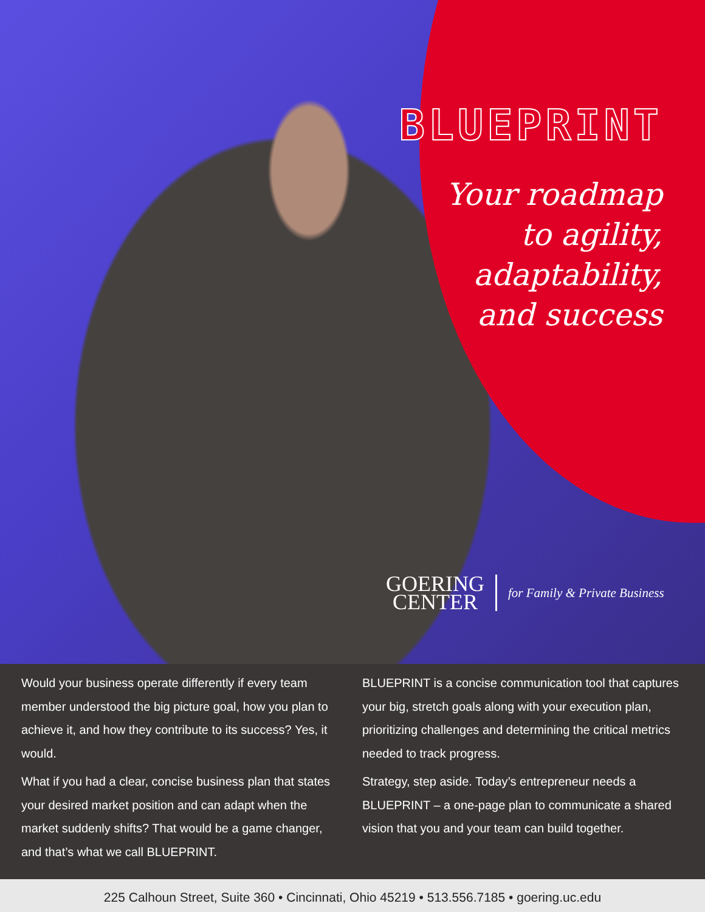BLUEPRINT
Your roadmap
to agility,
adaptability,
and success
GOERING
CENTER
for Family & Private Business
Would your business operate differently if every team member understood the big picture goal, how you plan to achieve it, and how they contribute to its success? Yes, it would.
What if you had a clear, concise business plan that states your desired market position and can adapt when the market suddenly shifts? That would be a game changer, and that’s what we call BLUEPRINT.
BLUEPRINT is a concise communication tool that captures your big, stretch goals along with your execution plan, prioritizing challenges and determining the critical metrics needed to track progress.
Strategy, step aside. Today’s entrepreneur needs a BLUEPRINT – a one-page plan to communicate a shared vision that you and your team can build together.
225 Calhoun Street, Suite 360 • Cincinnati, Ohio 45219 • 513.556.7185 • goering.uc.edu